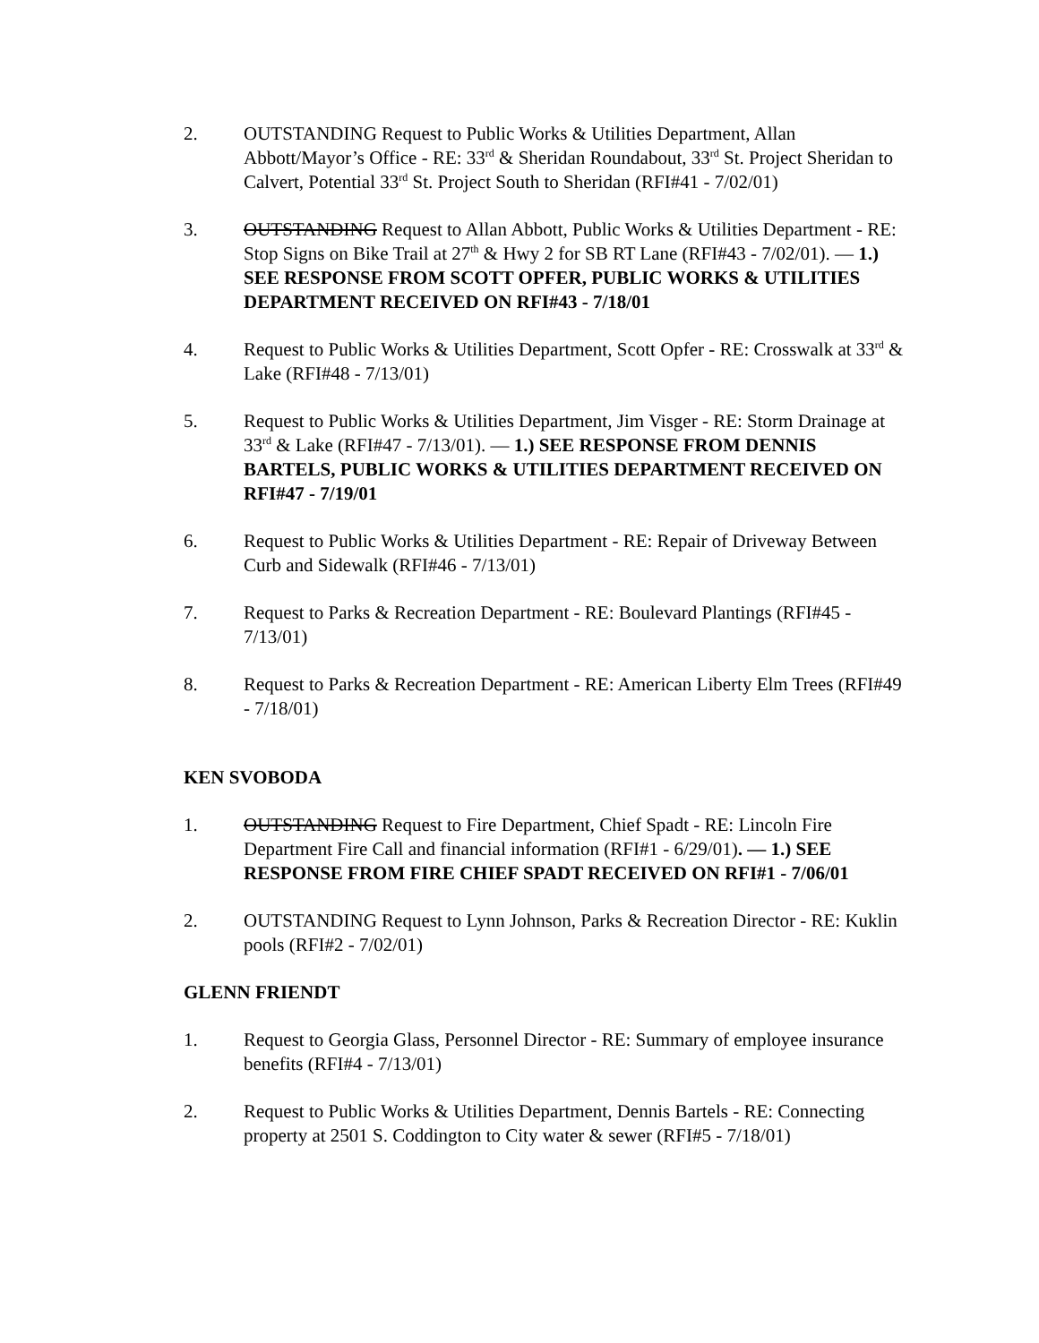2. OUTSTANDING Request to Public Works & Utilities Department, Allan Abbott/Mayor’s Office - RE: 33<sup>rd</sup> & Sheridan Roundabout, 33<sup>rd</sup> St. Project Sheridan to Calvert, Potential 33<sup>rd</sup> St. Project South to Sheridan (RFI#41 - 7/02/01)
3. OUTSTANDING Request to Allan Abbott, Public Works & Utilities Department - RE: Stop Signs on Bike Trail at 27<sup>th</sup> & Hwy 2 for SB RT Lane (RFI#43 - 7/02/01). — 1.) SEE RESPONSE FROM SCOTT OPFER, PUBLIC WORKS & UTILITIES DEPARTMENT RECEIVED ON RFI#43 - 7/18/01
4. Request to Public Works & Utilities Department, Scott Opfer - RE: Crosswalk at 33<sup>rd</sup> & Lake (RFI#48 - 7/13/01)
5. Request to Public Works & Utilities Department, Jim Visger - RE: Storm Drainage at 33<sup>rd</sup> & Lake (RFI#47 - 7/13/01). — 1.) SEE RESPONSE FROM DENNIS BARTELS, PUBLIC WORKS & UTILITIES DEPARTMENT RECEIVED ON RFI#47 - 7/19/01
6. Request to Public Works & Utilities Department - RE: Repair of Driveway Between Curb and Sidewalk (RFI#46 - 7/13/01)
7. Request to Parks & Recreation Department - RE: Boulevard Plantings (RFI#45 - 7/13/01)
8. Request to Parks & Recreation Department - RE: American Liberty Elm Trees (RFI#49 - 7/18/01)
KEN SVOBODA
1. OUTSTANDING Request to Fire Department, Chief Spadt - RE: Lincoln Fire Department Fire Call and financial information (RFI#1 - 6/29/01). — 1.) SEE RESPONSE FROM FIRE CHIEF SPADT RECEIVED ON RFI#1 - 7/06/01
2. OUTSTANDING Request to Lynn Johnson, Parks & Recreation Director - RE: Kuklin pools (RFI#2 - 7/02/01)
GLENN FRIENDT
1. Request to Georgia Glass, Personnel Director - RE: Summary of employee insurance benefits (RFI#4 - 7/13/01)
2. Request to Public Works & Utilities Department, Dennis Bartels - RE: Connecting property at 2501 S. Coddington to City water & sewer (RFI#5 - 7/18/01)